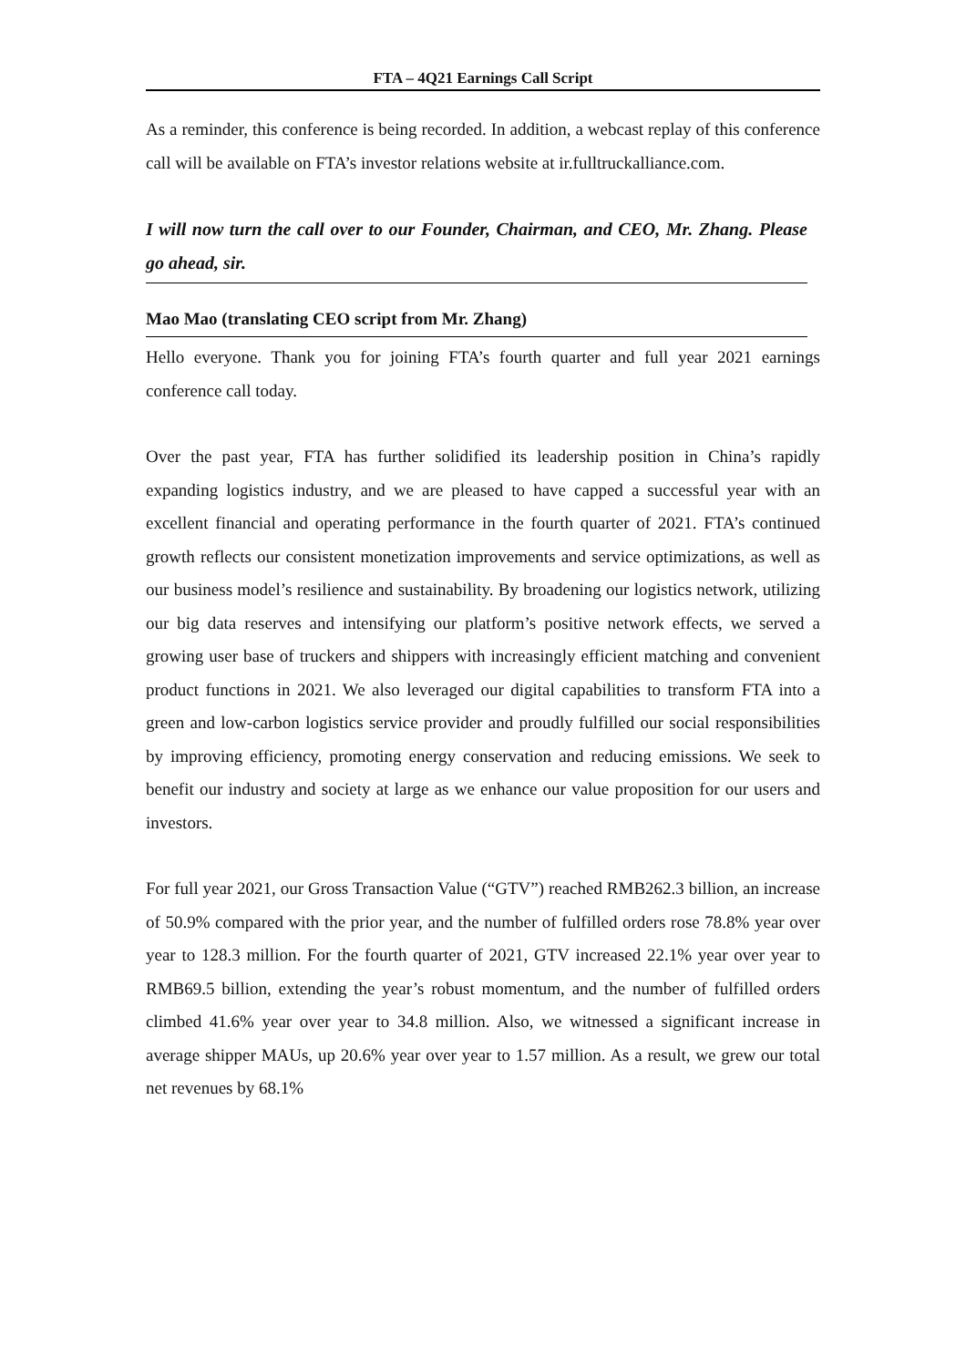FTA – 4Q21 Earnings Call Script
As a reminder, this conference is being recorded. In addition, a webcast replay of this conference call will be available on FTA’s investor relations website at ir.fulltruckalliance.com.
I will now turn the call over to our Founder, Chairman, and CEO, Mr. Zhang. Please go ahead, sir.
Mao Mao (translating CEO script from Mr. Zhang)
Hello everyone. Thank you for joining FTA’s fourth quarter and full year 2021 earnings conference call today.
Over the past year, FTA has further solidified its leadership position in China’s rapidly expanding logistics industry, and we are pleased to have capped a successful year with an excellent financial and operating performance in the fourth quarter of 2021. FTA’s continued growth reflects our consistent monetization improvements and service optimizations, as well as our business model’s resilience and sustainability. By broadening our logistics network, utilizing our big data reserves and intensifying our platform’s positive network effects, we served a growing user base of truckers and shippers with increasingly efficient matching and convenient product functions in 2021. We also leveraged our digital capabilities to transform FTA into a green and low-carbon logistics service provider and proudly fulfilled our social responsibilities by improving efficiency, promoting energy conservation and reducing emissions. We seek to benefit our industry and society at large as we enhance our value proposition for our users and investors.
For full year 2021, our Gross Transaction Value (“GTV”) reached RMB262.3 billion, an increase of 50.9% compared with the prior year, and the number of fulfilled orders rose 78.8% year over year to 128.3 million. For the fourth quarter of 2021, GTV increased 22.1% year over year to RMB69.5 billion, extending the year’s robust momentum, and the number of fulfilled orders climbed 41.6% year over year to 34.8 million. Also, we witnessed a significant increase in average shipper MAUs, up 20.6% year over year to 1.57 million. As a result, we grew our total net revenues by 68.1%